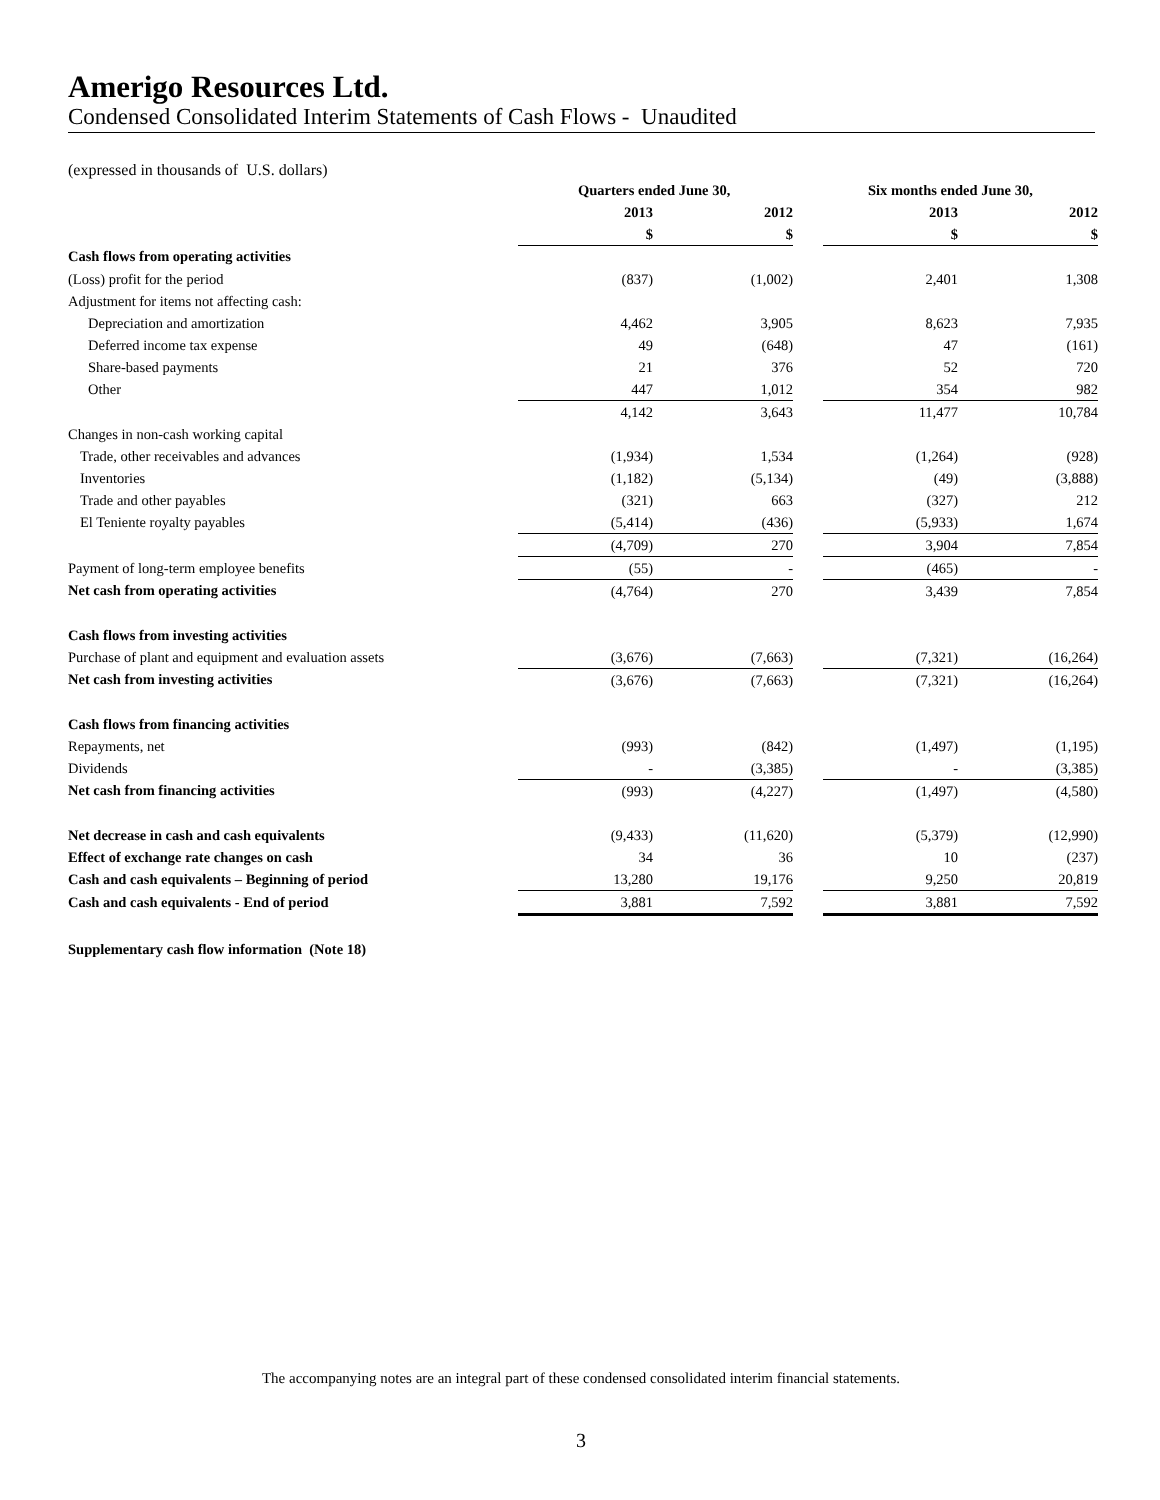Amerigo Resources Ltd.
Condensed Consolidated Interim Statements of Cash Flows - Unaudited
(expressed in thousands of U.S. dollars)
| | Quarters ended June 30, | | | Six months ended June 30, | |
| --- | --- | --- | --- | --- | --- |
| | 2013 | 2012 | | 2013 | 2012 |
| | $ | $ | | $ | $ |
| Cash flows from operating activities | | | | | |
| (Loss) profit for the period | (837) | (1,002) | | 2,401 | 1,308 |
| Adjustment for items not affecting cash: | | | | | |
| Depreciation and amortization | 4,462 | 3,905 | | 8,623 | 7,935 |
| Deferred income tax expense | 49 | (648) | | 47 | (161) |
| Share-based payments | 21 | 376 | | 52 | 720 |
| Other | 447 | 1,012 | | 354 | 982 |
| | 4,142 | 3,643 | | 11,477 | 10,784 |
| Changes in non-cash working capital | | | | | |
| Trade, other receivables and advances | (1,934) | 1,534 | | (1,264) | (928) |
| Inventories | (1,182) | (5,134) | | (49) | (3,888) |
| Trade and other payables | (321) | 663 | | (327) | 212 |
| El Teniente royalty payables | (5,414) | (436) | | (5,933) | 1,674 |
| | (4,709) | 270 | | 3,904 | 7,854 |
| Payment of long-term employee benefits | (55) | - | | (465) | - |
| Net cash from operating activities | (4,764) | 270 | | 3,439 | 7,854 |
| Cash flows from investing activities | | | | | |
| Purchase of plant and equipment and evaluation assets | (3,676) | (7,663) | | (7,321) | (16,264) |
| Net cash from investing activities | (3,676) | (7,663) | | (7,321) | (16,264) |
| Cash flows from financing activities | | | | | |
| Repayments, net | (993) | (842) | | (1,497) | (1,195) |
| Dividends | - | (3,385) | | - | (3,385) |
| Net cash from financing activities | (993) | (4,227) | | (1,497) | (4,580) |
| Net decrease in cash and cash equivalents | (9,433) | (11,620) | | (5,379) | (12,990) |
| Effect of exchange rate changes on cash | 34 | 36 | | 10 | (237) |
| Cash and cash equivalents – Beginning of period | 13,280 | 19,176 | | 9,250 | 20,819 |
| Cash and cash equivalents - End of period | 3,881 | 7,592 | | 3,881 | 7,592 |
| Supplementary cash flow information (Note 18) | | | | | |
The accompanying notes are an integral part of these condensed consolidated interim financial statements.
3